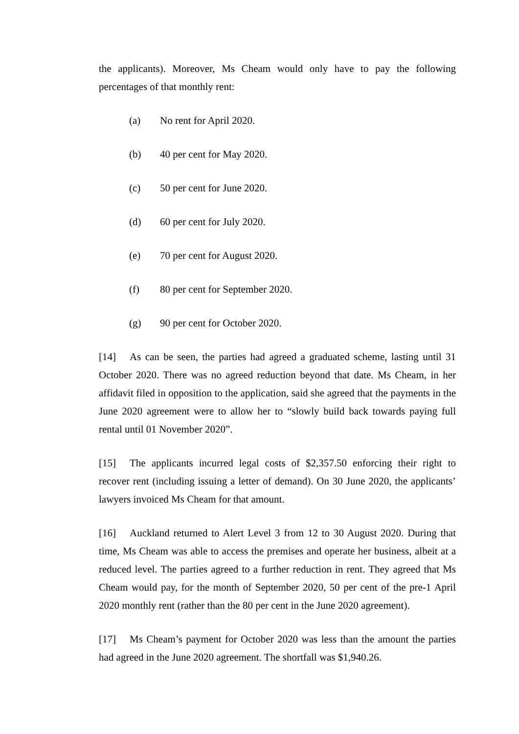the applicants). Moreover, Ms Cheam would only have to pay the following percentages of that monthly rent:
(a) No rent for April 2020.
(b) 40 per cent for May 2020.
(c) 50 per cent for June 2020.
(d) 60 per cent for July 2020.
(e) 70 per cent for August 2020.
(f) 80 per cent for September 2020.
(g) 90 per cent for October 2020.
[14] As can be seen, the parties had agreed a graduated scheme, lasting until 31 October 2020. There was no agreed reduction beyond that date. Ms Cheam, in her affidavit filed in opposition to the application, said she agreed that the payments in the June 2020 agreement were to allow her to “slowly build back towards paying full rental until 01 November 2020”.
[15] The applicants incurred legal costs of $2,357.50 enforcing their right to recover rent (including issuing a letter of demand). On 30 June 2020, the applicants’ lawyers invoiced Ms Cheam for that amount.
[16] Auckland returned to Alert Level 3 from 12 to 30 August 2020. During that time, Ms Cheam was able to access the premises and operate her business, albeit at a reduced level. The parties agreed to a further reduction in rent. They agreed that Ms Cheam would pay, for the month of September 2020, 50 per cent of the pre-1 April 2020 monthly rent (rather than the 80 per cent in the June 2020 agreement).
[17] Ms Cheam’s payment for October 2020 was less than the amount the parties had agreed in the June 2020 agreement. The shortfall was $1,940.26.